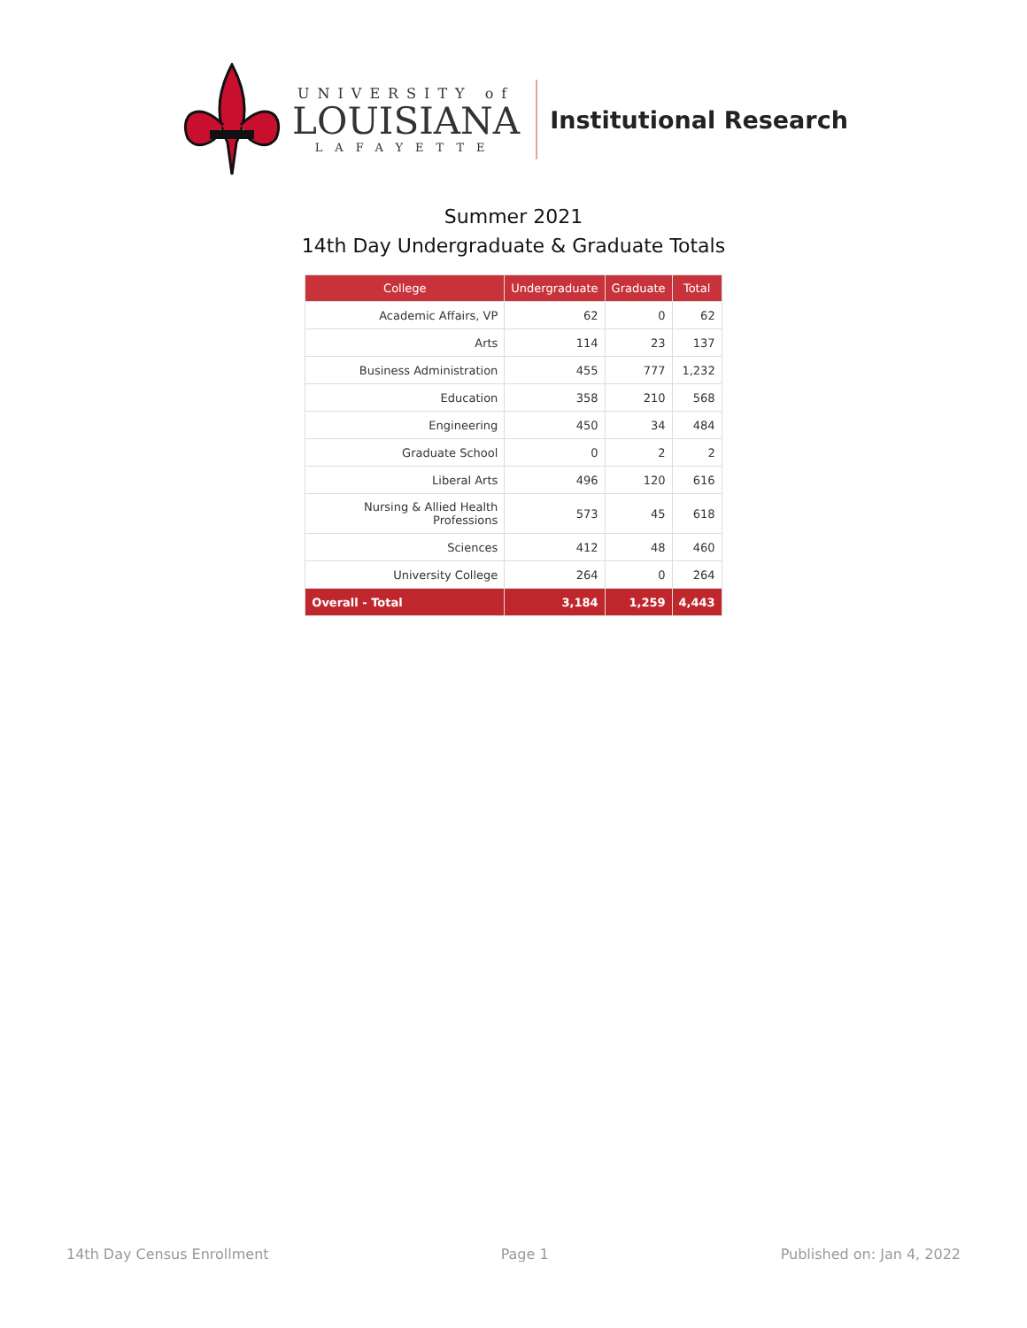UNIVERSITY of
LOUISIANA
LAFAYETTE
Institutional Research
Summer 2021
14th Day Undergraduate & Graduate Totals
| College | Undergraduate | Graduate | Total |
| --- | --- | --- | --- |
| Academic Affairs, VP | 62 | 0 | 62 |
| Arts | 114 | 23 | 137 |
| Business Administration | 455 | 777 | 1,232 |
| Education | 358 | 210 | 568 |
| Engineering | 450 | 34 | 484 |
| Graduate School | 0 | 2 | 2 |
| Liberal Arts | 496 | 120 | 616 |
| Nursing & Allied Health Professions | 573 | 45 | 618 |
| Sciences | 412 | 48 | 460 |
| University College | 264 | 0 | 264 |
| Overall - Total | 3,184 | 1,259 | 4,443 |
14th Day Census Enrollment Page 1 Published on: Jan 4, 2022